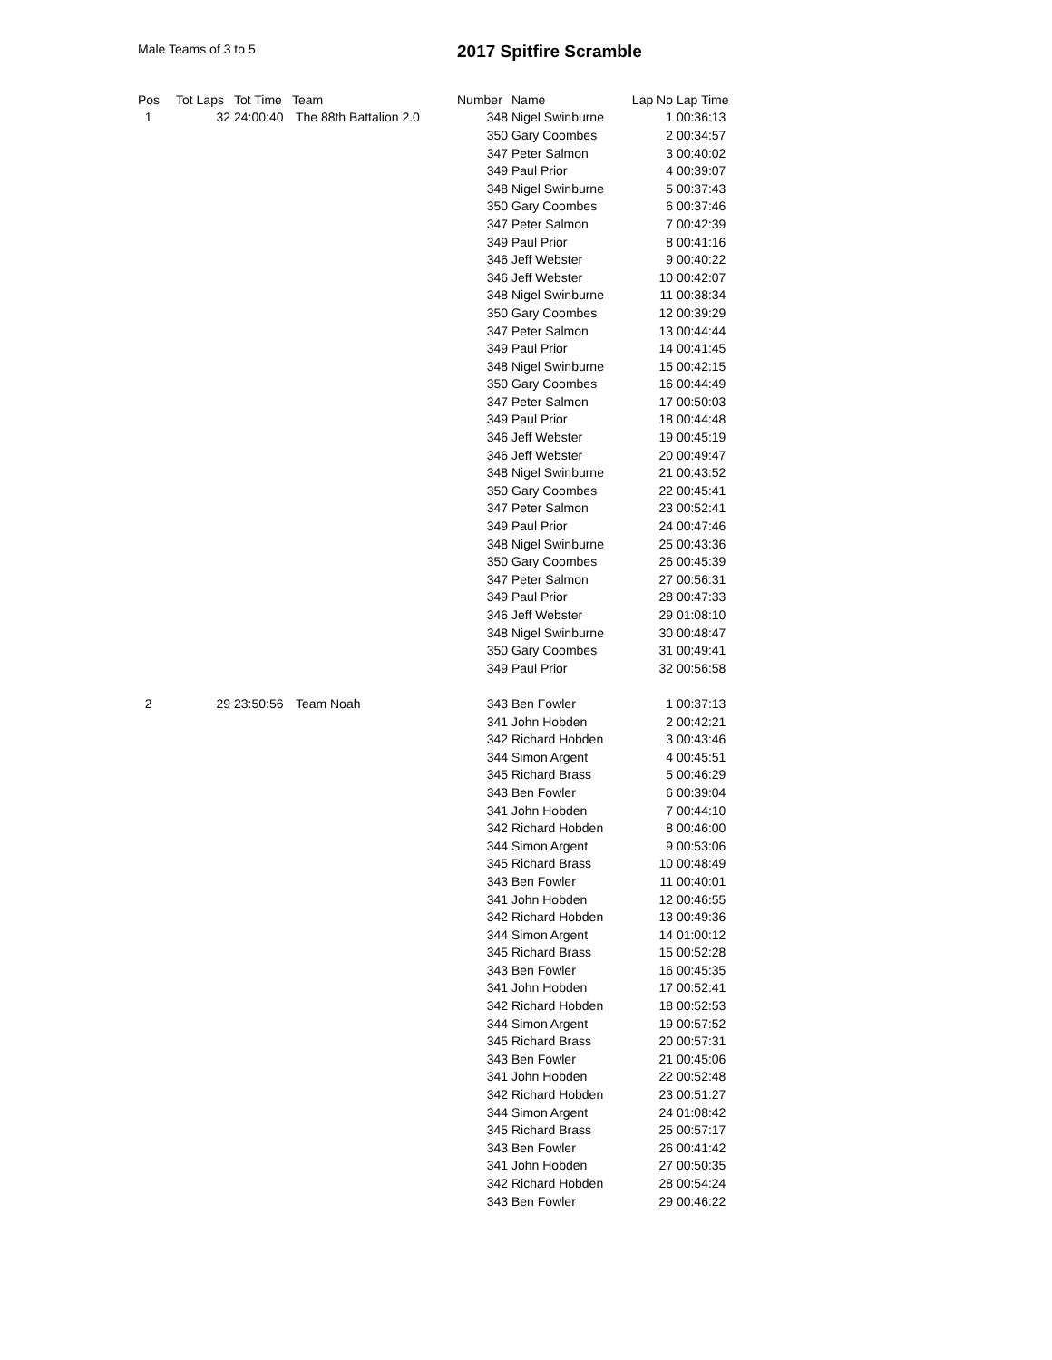Male Teams of 3 to 5
2017 Spitfire Scramble
| Pos | Tot Laps | Tot Time | Team | Number | Name | Lap No | Lap Time |
| --- | --- | --- | --- | --- | --- | --- | --- |
| 1 | 32 | 24:00:40 | The 88th Battalion 2.0 | 348 | Nigel Swinburne | 1 | 00:36:13 |
| | | | | 350 | Gary Coombes | 2 | 00:34:57 |
| | | | | 347 | Peter Salmon | 3 | 00:40:02 |
| | | | | 349 | Paul Prior | 4 | 00:39:07 |
| | | | | 348 | Nigel Swinburne | 5 | 00:37:43 |
| | | | | 350 | Gary Coombes | 6 | 00:37:46 |
| | | | | 347 | Peter Salmon | 7 | 00:42:39 |
| | | | | 349 | Paul Prior | 8 | 00:41:16 |
| | | | | 346 | Jeff Webster | 9 | 00:40:22 |
| | | | | 346 | Jeff Webster | 10 | 00:42:07 |
| | | | | 348 | Nigel Swinburne | 11 | 00:38:34 |
| | | | | 350 | Gary Coombes | 12 | 00:39:29 |
| | | | | 347 | Peter Salmon | 13 | 00:44:44 |
| | | | | 349 | Paul Prior | 14 | 00:41:45 |
| | | | | 348 | Nigel Swinburne | 15 | 00:42:15 |
| | | | | 350 | Gary Coombes | 16 | 00:44:49 |
| | | | | 347 | Peter Salmon | 17 | 00:50:03 |
| | | | | 349 | Paul Prior | 18 | 00:44:48 |
| | | | | 346 | Jeff Webster | 19 | 00:45:19 |
| | | | | 346 | Jeff Webster | 20 | 00:49:47 |
| | | | | 348 | Nigel Swinburne | 21 | 00:43:52 |
| | | | | 350 | Gary Coombes | 22 | 00:45:41 |
| | | | | 347 | Peter Salmon | 23 | 00:52:41 |
| | | | | 349 | Paul Prior | 24 | 00:47:46 |
| | | | | 348 | Nigel Swinburne | 25 | 00:43:36 |
| | | | | 350 | Gary Coombes | 26 | 00:45:39 |
| | | | | 347 | Peter Salmon | 27 | 00:56:31 |
| | | | | 349 | Paul Prior | 28 | 00:47:33 |
| | | | | 346 | Jeff Webster | 29 | 01:08:10 |
| | | | | 348 | Nigel Swinburne | 30 | 00:48:47 |
| | | | | 350 | Gary Coombes | 31 | 00:49:41 |
| | | | | 349 | Paul Prior | 32 | 00:56:58 |
| 2 | 29 | 23:50:56 | Team Noah | 343 | Ben Fowler | 1 | 00:37:13 |
| | | | | 341 | John Hobden | 2 | 00:42:21 |
| | | | | 342 | Richard Hobden | 3 | 00:43:46 |
| | | | | 344 | Simon Argent | 4 | 00:45:51 |
| | | | | 345 | Richard Brass | 5 | 00:46:29 |
| | | | | 343 | Ben Fowler | 6 | 00:39:04 |
| | | | | 341 | John Hobden | 7 | 00:44:10 |
| | | | | 342 | Richard Hobden | 8 | 00:46:00 |
| | | | | 344 | Simon Argent | 9 | 00:53:06 |
| | | | | 345 | Richard Brass | 10 | 00:48:49 |
| | | | | 343 | Ben Fowler | 11 | 00:40:01 |
| | | | | 341 | John Hobden | 12 | 00:46:55 |
| | | | | 342 | Richard Hobden | 13 | 00:49:36 |
| | | | | 344 | Simon Argent | 14 | 01:00:12 |
| | | | | 345 | Richard Brass | 15 | 00:52:28 |
| | | | | 343 | Ben Fowler | 16 | 00:45:35 |
| | | | | 341 | John Hobden | 17 | 00:52:41 |
| | | | | 342 | Richard Hobden | 18 | 00:52:53 |
| | | | | 344 | Simon Argent | 19 | 00:57:52 |
| | | | | 345 | Richard Brass | 20 | 00:57:31 |
| | | | | 343 | Ben Fowler | 21 | 00:45:06 |
| | | | | 341 | John Hobden | 22 | 00:52:48 |
| | | | | 342 | Richard Hobden | 23 | 00:51:27 |
| | | | | 344 | Simon Argent | 24 | 01:08:42 |
| | | | | 345 | Richard Brass | 25 | 00:57:17 |
| | | | | 343 | Ben Fowler | 26 | 00:41:42 |
| | | | | 341 | John Hobden | 27 | 00:50:35 |
| | | | | 342 | Richard Hobden | 28 | 00:54:24 |
| | | | | 343 | Ben Fowler | 29 | 00:46:22 |